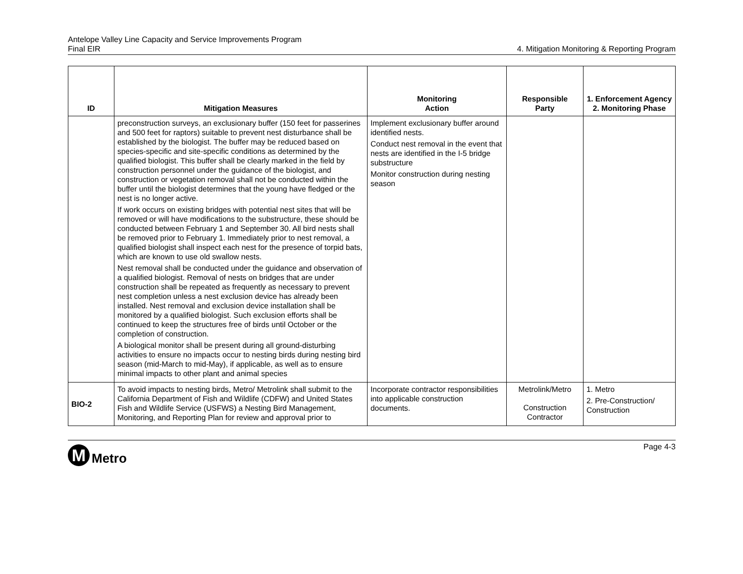Antelope Valley Line Capacity and Service Improvements Program
Final EIR
4. Mitigation Monitoring & Reporting Program
| ID | Mitigation Measures | Monitoring Action | Responsible Party | 1. Enforcement Agency 2. Monitoring Phase |
| --- | --- | --- | --- | --- |
| | preconstruction surveys, an exclusionary buffer (150 feet for passerines and 500 feet for raptors) suitable to prevent nest disturbance shall be established by the biologist. The buffer may be reduced based on species-specific and site-specific conditions as determined by the qualified biologist. This buffer shall be clearly marked in the field by construction personnel under the guidance of the biologist, and construction or vegetation removal shall not be conducted within the buffer until the biologist determines that the young have fledged or the nest is no longer active. If work occurs on existing bridges with potential nest sites that will be removed or will have modifications to the substructure, these should be conducted between February 1 and September 30. All bird nests shall be removed prior to February 1. Immediately prior to nest removal, a qualified biologist shall inspect each nest for the presence of torpid bats, which are known to use old swallow nests. Nest removal shall be conducted under the guidance and observation of a qualified biologist. Removal of nests on bridges that are under construction shall be repeated as frequently as necessary to prevent nest completion unless a nest exclusion device has already been installed. Nest removal and exclusion device installation shall be monitored by a qualified biologist. Such exclusion efforts shall be continued to keep the structures free of birds until October or the completion of construction. A biological monitor shall be present during all ground-disturbing activities to ensure no impacts occur to nesting birds during nesting bird season (mid-March to mid-May), if applicable, as well as to ensure minimal impacts to other plant and animal species | Implement exclusionary buffer around identified nests. Conduct nest removal in the event that nests are identified in the I-5 bridge substructure Monitor construction during nesting season | | |
| BIO-2 | To avoid impacts to nesting birds, Metro/ Metrolink shall submit to the California Department of Fish and Wildlife (CDFW) and United States Fish and Wildlife Service (USFWS) a Nesting Bird Management, Monitoring, and Reporting Plan for review and approval prior to | Incorporate contractor responsibilities into applicable construction documents. | Metrolink/Metro Construction Contractor | 1. Metro 2. Pre-Construction/ Construction |
M
Metro
Page 4-3